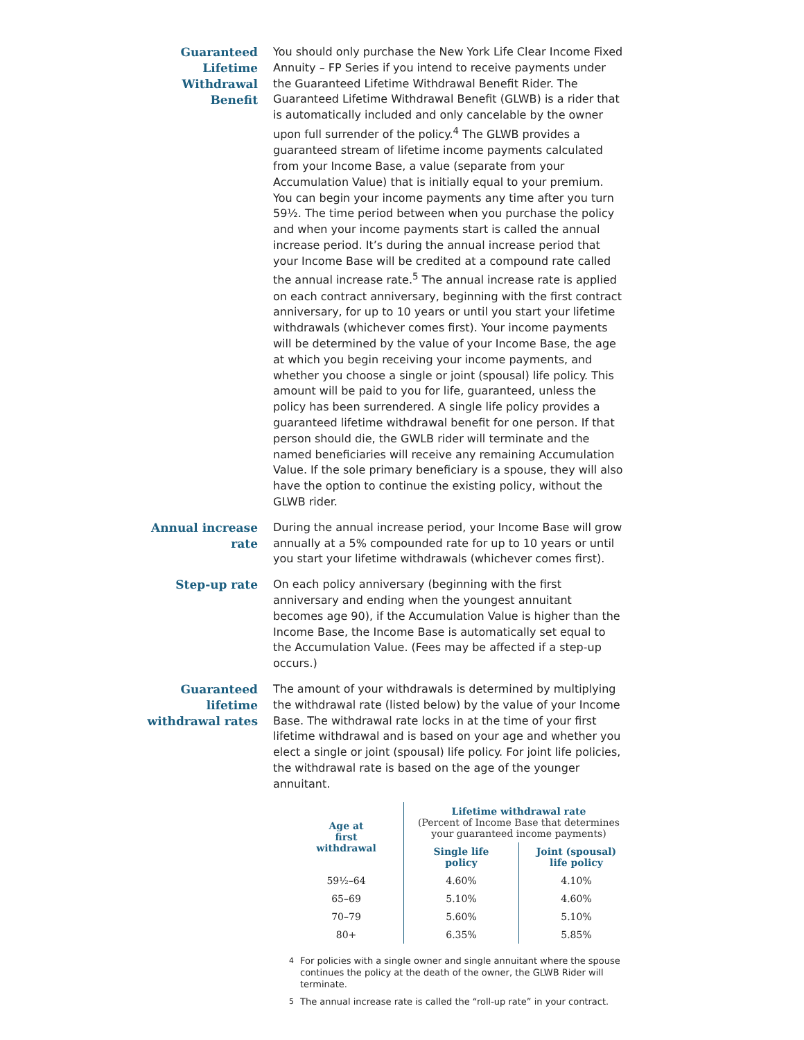Guaranteed
Lifetime
Withdrawal
Benefit
You should only purchase the New York Life Clear Income Fixed Annuity – FP Series if you intend to receive payments under the Guaranteed Lifetime Withdrawal Benefit Rider. The Guaranteed Lifetime Withdrawal Benefit (GLWB) is a rider that is automatically included and only cancelable by the owner upon full surrender of the policy.<sup>4</sup> The GLWB provides a guaranteed stream of lifetime income payments calculated from your Income Base, a value (separate from your Accumulation Value) that is initially equal to your premium. You can begin your income payments any time after you turn 59½. The time period between when you purchase the policy and when your income payments start is called the annual increase period. It’s during the annual increase period that your Income Base will be credited at a compound rate called the annual increase rate.<sup>5</sup> The annual increase rate is applied on each contract anniversary, beginning with the first contract anniversary, for up to 10 years or until you start your lifetime withdrawals (whichever comes first). Your income payments will be determined by the value of your Income Base, the age at which you begin receiving your income payments, and whether you choose a single or joint (spousal) life policy. This amount will be paid to you for life, guaranteed, unless the policy has been surrendered. A single life policy provides a guaranteed lifetime withdrawal benefit for one person. If that person should die, the GWLB rider will terminate and the named beneficiaries will receive any remaining Accumulation Value. If the sole primary beneficiary is a spouse, they will also have the option to continue the existing policy, without the GLWB rider.
Annual increase
rate
During the annual increase period, your Income Base will grow annually at a 5% compounded rate for up to 10 years or until you start your lifetime withdrawals (whichever comes first).
Step-up rate
On each policy anniversary (beginning with the first anniversary and ending when the youngest annuitant becomes age 90), if the Accumulation Value is higher than the Income Base, the Income Base is automatically set equal to the Accumulation Value. (Fees may be affected if a step-up occurs.)
Guaranteed
lifetime
withdrawal rates
The amount of your withdrawals is determined by multiplying the withdrawal rate (listed below) by the value of your Income Base. The withdrawal rate locks in at the time of your first lifetime withdrawal and is based on your age and whether you elect a single or joint (spousal) life policy. For joint life policies, the withdrawal rate is based on the age of the younger annuitant.
| Age at first withdrawal | Lifetime withdrawal rate (Percent of Income Base that determines your guaranteed income payments) | |
| --- | --- | --- |
| | Single life policy | Joint (spousal) life policy |
| 59½–64 | 4.60% | 4.10% |
| 65–69 | 5.10% | 4.60% |
| 70–79 | 5.60% | 5.10% |
| 80+ | 6.35% | 5.85% |
<sup>4</sup> For policies with a single owner and single annuitant where the spouse continues the policy at the death of the owner, the GLWB Rider will terminate.
<sup>5</sup> The annual increase rate is called the “roll-up rate” in your contract.